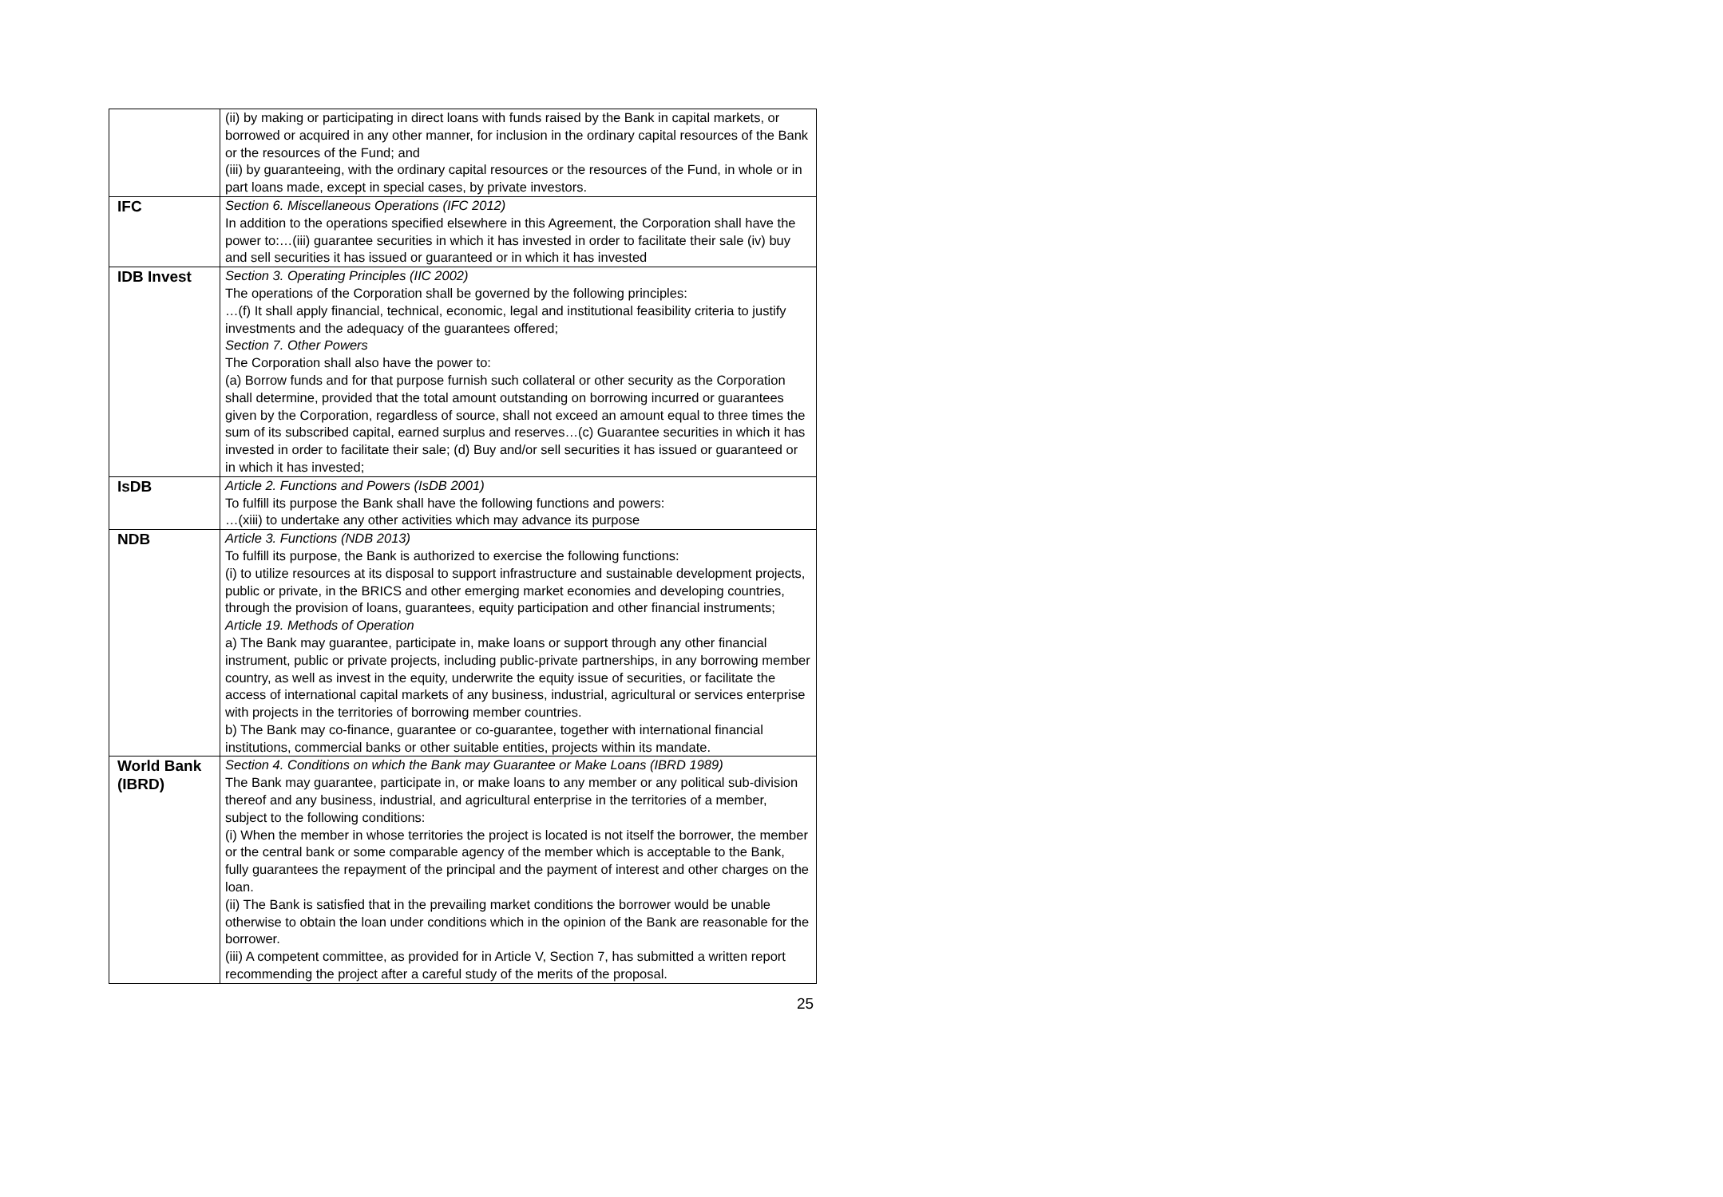| | (ii) by making or participating in direct loans with funds raised by the Bank in capital markets, or borrowed or acquired in any other manner, for inclusion in the ordinary capital resources of the Bank or the resources of the Fund; and (iii) by guaranteeing, with the ordinary capital resources or the resources of the Fund, in whole or in part loans made, except in special cases, by private investors. |
| IFC | Section 6. Miscellaneous Operations (IFC 2012) In addition to the operations specified elsewhere in this Agreement, the Corporation shall have the power to:…(iii) guarantee securities in which it has invested in order to facilitate their sale (iv) buy and sell securities it has issued or guaranteed or in which it has invested |
| IDB Invest | Section 3. Operating Principles (IIC 2002) The operations of the Corporation shall be governed by the following principles: …(f) It shall apply financial, technical, economic, legal and institutional feasibility criteria to justify investments and the adequacy of the guarantees offered; Section 7. Other Powers The Corporation shall also have the power to: (a) Borrow funds and for that purpose furnish such collateral or other security as the Corporation shall determine, provided that the total amount outstanding on borrowing incurred or guarantees given by the Corporation, regardless of source, shall not exceed an amount equal to three times the sum of its subscribed capital, earned surplus and reserves…(c) Guarantee securities in which it has invested in order to facilitate their sale; (d) Buy and/or sell securities it has issued or guaranteed or in which it has invested; |
| IsDB | Article 2. Functions and Powers (IsDB 2001) To fulfill its purpose the Bank shall have the following functions and powers: …(xiii) to undertake any other activities which may advance its purpose |
| NDB | Article 3. Functions (NDB 2013) To fulfill its purpose, the Bank is authorized to exercise the following functions: (i) to utilize resources at its disposal to support infrastructure and sustainable development projects, public or private, in the BRICS and other emerging market economies and developing countries, through the provision of loans, guarantees, equity participation and other financial instruments; Article 19. Methods of Operation a) The Bank may guarantee, participate in, make loans or support through any other financial instrument, public or private projects, including public-private partnerships, in any borrowing member country, as well as invest in the equity, underwrite the equity issue of securities, or facilitate the access of international capital markets of any business, industrial, agricultural or services enterprise with projects in the territories of borrowing member countries. b) The Bank may co-finance, guarantee or co-guarantee, together with international financial institutions, commercial banks or other suitable entities, projects within its mandate. |
| World Bank (IBRD) | Section 4. Conditions on which the Bank may Guarantee or Make Loans (IBRD 1989) The Bank may guarantee, participate in, or make loans to any member or any political sub-division thereof and any business, industrial, and agricultural enterprise in the territories of a member, subject to the following conditions: (i) When the member in whose territories the project is located is not itself the borrower, the member or the central bank or some comparable agency of the member which is acceptable to the Bank, fully guarantees the repayment of the principal and the payment of interest and other charges on the loan. (ii) The Bank is satisfied that in the prevailing market conditions the borrower would be unable otherwise to obtain the loan under conditions which in the opinion of the Bank are reasonable for the borrower. (iii) A competent committee, as provided for in Article V, Section 7, has submitted a written report recommending the project after a careful study of the merits of the proposal. |
25